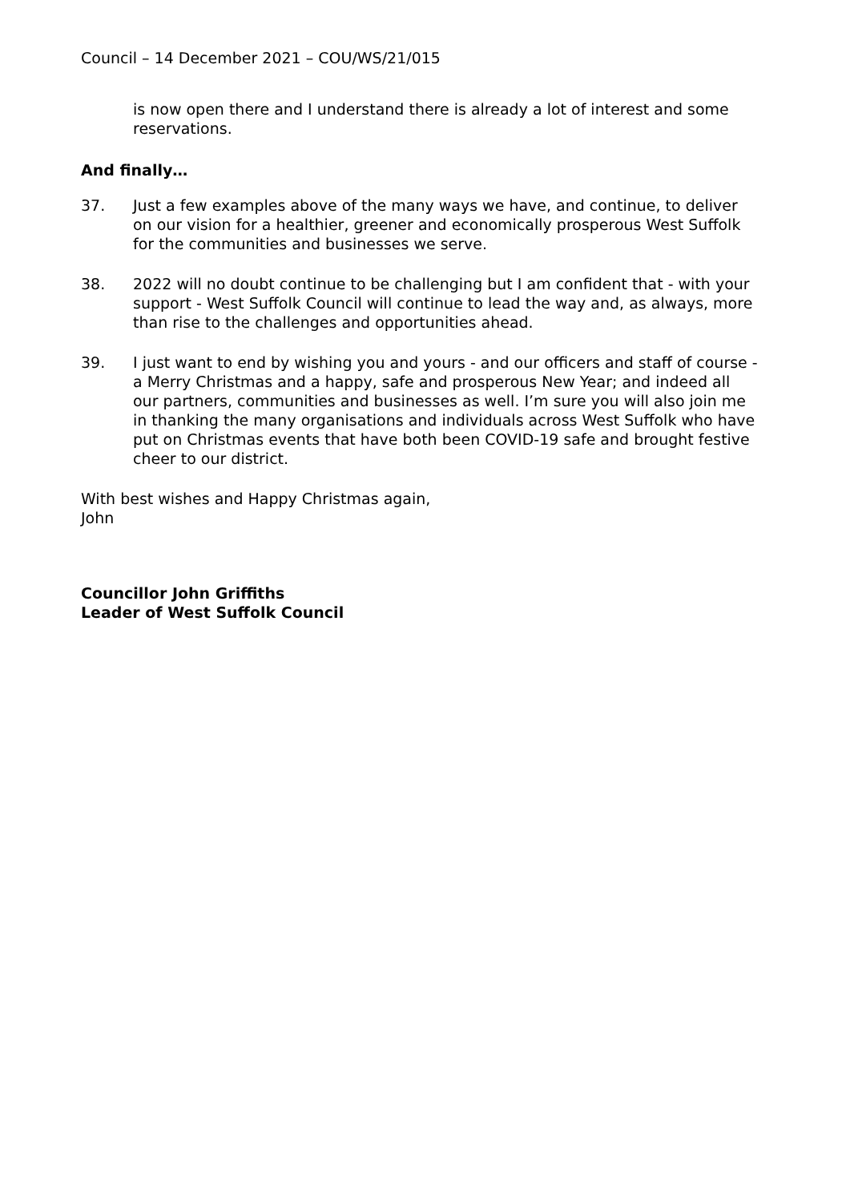Council – 14 December 2021 – COU/WS/21/015
is now open there and I understand there is already a lot of interest and some reservations.
And finally…
37. Just a few examples above of the many ways we have, and continue, to deliver on our vision for a healthier, greener and economically prosperous West Suffolk for the communities and businesses we serve.
38. 2022 will no doubt continue to be challenging but I am confident that - with your support - West Suffolk Council will continue to lead the way and, as always, more than rise to the challenges and opportunities ahead.
39. I just want to end by wishing you and yours - and our officers and staff of course - a Merry Christmas and a happy, safe and prosperous New Year; and indeed all our partners, communities and businesses as well. I’m sure you will also join me in thanking the many organisations and individuals across West Suffolk who have put on Christmas events that have both been COVID-19 safe and brought festive cheer to our district.
With best wishes and Happy Christmas again,
John
Councillor John Griffiths
Leader of West Suffolk Council